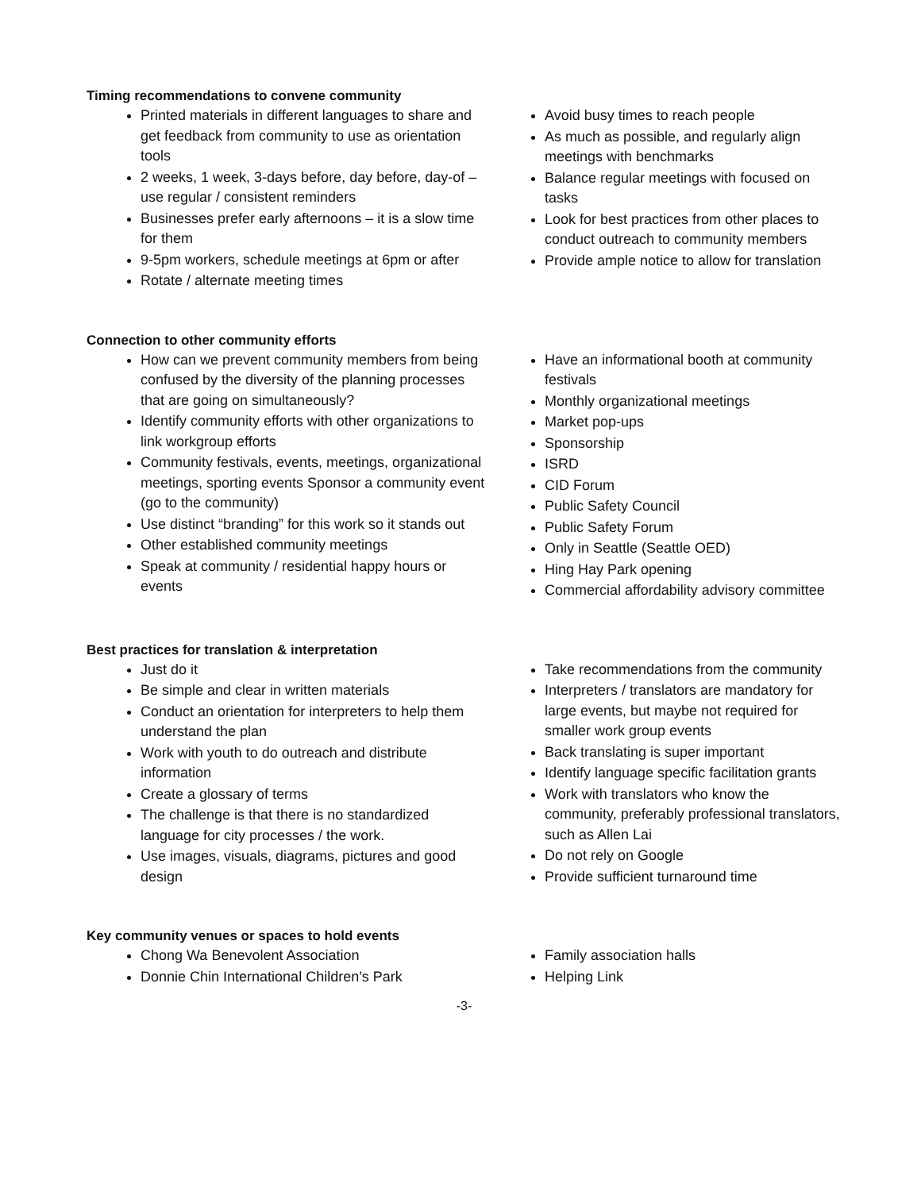Timing recommendations to convene community
Printed materials in different languages to share and get feedback from community to use as orientation tools
2 weeks, 1 week, 3-days before, day before, day-of – use regular / consistent reminders
Businesses prefer early afternoons – it is a slow time for them
9-5pm workers, schedule meetings at 6pm or after
Rotate / alternate meeting times
Avoid busy times to reach people
As much as possible, and regularly align meetings with benchmarks
Balance regular meetings with focused on tasks
Look for best practices from other places to conduct outreach to community members
Provide ample notice to allow for translation
Connection to other community efforts
How can we prevent community members from being confused by the diversity of the planning processes that are going on simultaneously?
Identify community efforts with other organizations to link workgroup efforts
Community festivals, events, meetings, organizational meetings, sporting events Sponsor a community event (go to the community)
Use distinct “branding” for this work so it stands out
Other established community meetings
Speak at community / residential happy hours or events
Have an informational booth at community festivals
Monthly organizational meetings
Market pop-ups
Sponsorship
ISRD
CID Forum
Public Safety Council
Public Safety Forum
Only in Seattle (Seattle OED)
Hing Hay Park opening
Commercial affordability advisory committee
Best practices for translation & interpretation
Just do it
Be simple and clear in written materials
Conduct an orientation for interpreters to help them understand the plan
Work with youth to do outreach and distribute information
Create a glossary of terms
The challenge is that there is no standardized language for city processes / the work.
Use images, visuals, diagrams, pictures and good design
Take recommendations from the community
Interpreters / translators are mandatory for large events, but maybe not required for smaller work group events
Back translating is super important
Identify language specific facilitation grants
Work with translators who know the community, preferably professional translators, such as Allen Lai
Do not rely on Google
Provide sufficient turnaround time
Key community venues or spaces to hold events
Chong Wa Benevolent Association
Donnie Chin International Children’s Park
Family association halls
Helping Link
-3-